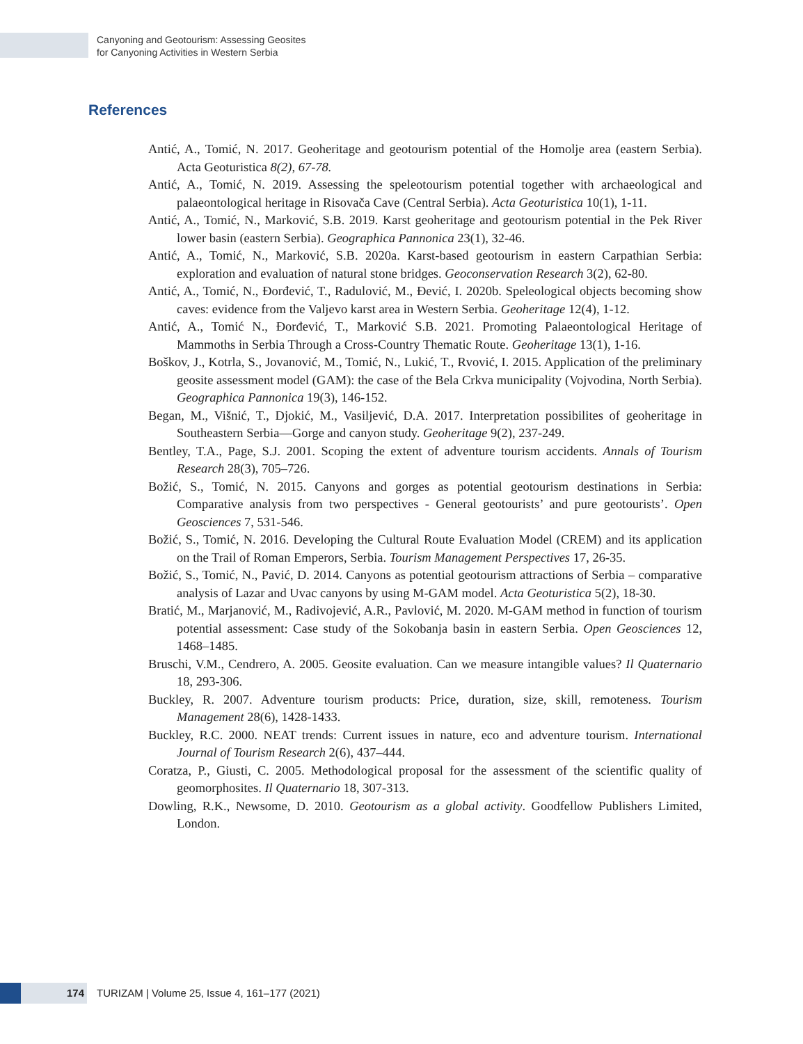Canyoning and Geotourism: Assessing Geosites
for Canyoning Activities in Western Serbia
References
Antić, A., Tomić, N. 2017. Geoheritage and geotourism potential of the Homolje area (eastern Serbia). Acta Geoturistica 8(2), 67-78.
Antić, A., Tomić, N. 2019. Assessing the speleotourism potential together with archaeological and palaeontological heritage in Risovača Cave (Central Serbia). Acta Geoturistica 10(1), 1-11.
Antić, A., Tomić, N., Marković, S.B. 2019. Karst geoheritage and geotourism potential in the Pek River lower basin (eastern Serbia). Geographica Pannonica 23(1), 32-46.
Antić, A., Tomić, N., Marković, S.B. 2020a. Karst-based geotourism in eastern Carpathian Serbia: exploration and evaluation of natural stone bridges. Geoconservation Research 3(2), 62-80.
Antić, A., Tomić, N., Đorđević, T., Radulović, M., Đević, I. 2020b. Speleological objects becoming show caves: evidence from the Valjevo karst area in Western Serbia. Geoheritage 12(4), 1-12.
Antić, A., Tomić N., Đorđević, T., Marković S.B. 2021. Promoting Palaeontological Heritage of Mammoths in Serbia Through a Cross-Country Thematic Route. Geoheritage 13(1), 1-16.
Boškov, J., Kotrla, S., Jovanović, M., Tomić, N., Lukić, T., Rvović, I. 2015. Application of the preliminary geosite assessment model (GAM): the case of the Bela Crkva municipality (Vojvodina, North Serbia). Geographica Pannonica 19(3), 146-152.
Began, M., Višnić, T., Djokić, M., Vasiljević, D.A. 2017. Interpretation possibilites of geoheritage in Southeastern Serbia—Gorge and canyon study. Geoheritage 9(2), 237-249.
Bentley, T.A., Page, S.J. 2001. Scoping the extent of adventure tourism accidents. Annals of Tourism Research 28(3), 705–726.
Božić, S., Tomić, N. 2015. Canyons and gorges as potential geotourism destinations in Serbia: Comparative analysis from two perspectives - General geotourists’ and pure geotourists’. Open Geosciences 7, 531-546.
Božić, S., Tomić, N. 2016. Developing the Cultural Route Evaluation Model (CREM) and its application on the Trail of Roman Emperors, Serbia. Tourism Management Perspectives 17, 26-35.
Božić, S., Tomić, N., Pavić, D. 2014. Canyons as potential geotourism attractions of Serbia – comparative analysis of Lazar and Uvac canyons by using M-GAM model. Acta Geoturistica 5(2), 18-30.
Bratić, M., Marjanović, M., Radivojević, A.R., Pavlović, M. 2020. M-GAM method in function of tourism potential assessment: Case study of the Sokobanja basin in eastern Serbia. Open Geosciences 12, 1468–1485.
Bruschi, V.M., Cendrero, A. 2005. Geosite evaluation. Can we measure intangible values? Il Quaternario 18, 293-306.
Buckley, R. 2007. Adventure tourism products: Price, duration, size, skill, remoteness. Tourism Management 28(6), 1428-1433.
Buckley, R.C. 2000. NEAT trends: Current issues in nature, eco and adventure tourism. International Journal of Tourism Research 2(6), 437–444.
Coratza, P., Giusti, C. 2005. Methodological proposal for the assessment of the scientific quality of geomorphosites. Il Quaternario 18, 307-313.
Dowling, R.K., Newsome, D. 2010. Geotourism as a global activity. Goodfellow Publishers Limited, London.
174
TURIZAM | Volume 25, Issue 4, 161–177 (2021)